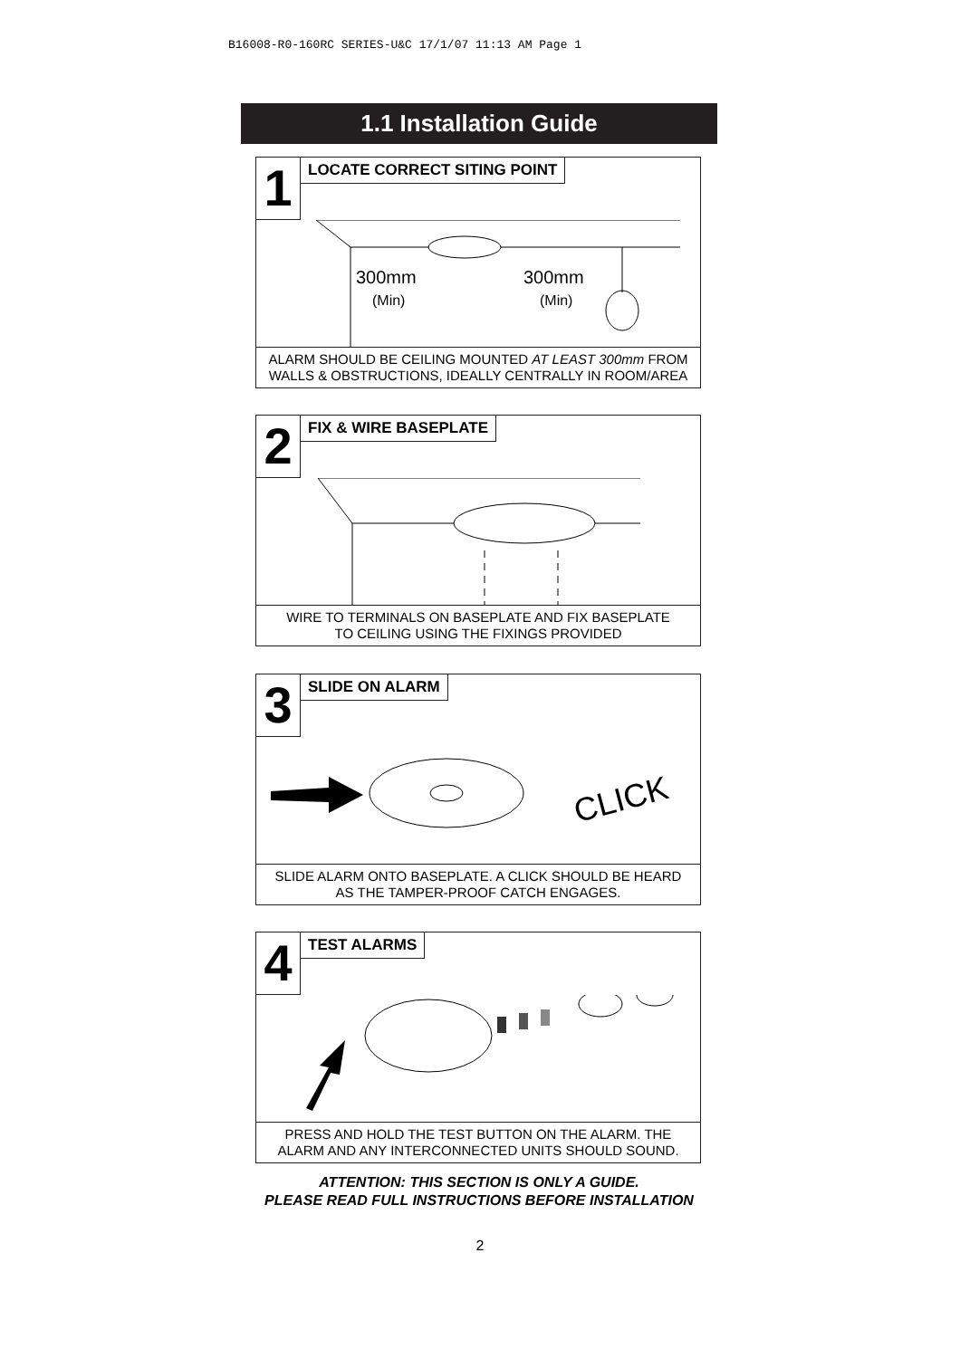B16008-R0-160RC SERIES-U&C 17/1/07 11:13 AM Page 1
1.1 Installation Guide
1
LOCATE CORRECT SITING POINT
300mm
(Min)
300mm
(Min)
ALARM SHOULD BE CEILING MOUNTED AT LEAST 300mm FROM WALLS & OBSTRUCTIONS, IDEALLY CENTRALLY IN ROOM/AREA
2
FIX & WIRE BASEPLATE
WIRE TO TERMINALS ON BASEPLATE AND FIX BASEPLATE
TO CEILING USING THE FIXINGS PROVIDED
3
SLIDE ON ALARM
CLICK
SLIDE ALARM ONTO BASEPLATE. A CLICK SHOULD BE HEARD
AS THE TAMPER-PROOF CATCH ENGAGES.
4
TEST ALARMS
PRESS AND HOLD THE TEST BUTTON ON THE ALARM. THE
ALARM AND ANY INTERCONNECTED UNITS SHOULD SOUND.
ATTENTION: THIS SECTION IS ONLY A GUIDE.
PLEASE READ FULL INSTRUCTIONS BEFORE INSTALLATION
2